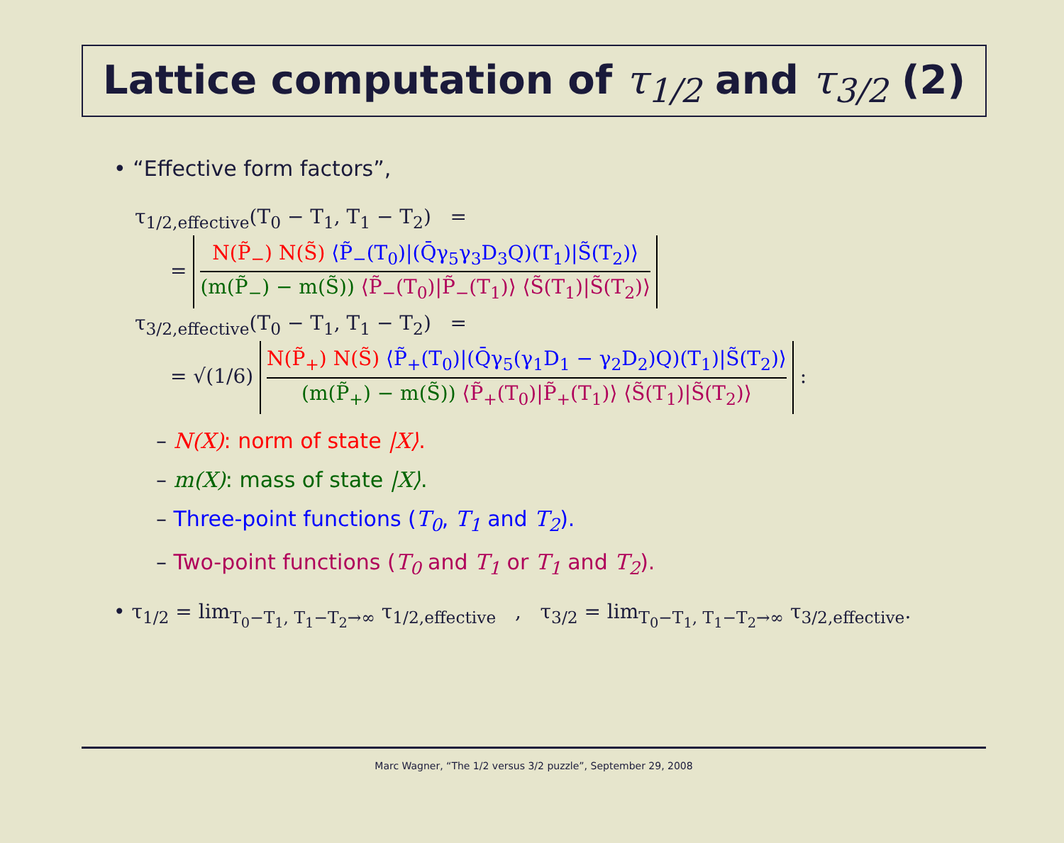Lattice computation of τ<sub>1/2</sub> and τ<sub>3/2</sub> (2)
• “Effective form factors”,
τ<sub>1/2,effective</sub>(T<sub>0</sub> − T<sub>1</sub>, T<sub>1</sub> − T<sub>2</sub>) =
=
N(P̃<sub>−</sub>) N(S̃) ⟨P̃<sub>−</sub>(T<sub>0</sub>)|(Q̄γ<sub>5</sub>γ<sub>3</sub>D<sub>3</sub>Q)(T<sub>1</sub>)|S̃(T<sub>2</sub>)⟩
(m(P̃<sub>−</sub>) − m(S̃)) ⟨P̃<sub>−</sub>(T<sub>0</sub>)|P̃<sub>−</sub>(T<sub>1</sub>)⟩ ⟨S̃(T<sub>1</sub>)|S̃(T<sub>2</sub>)⟩
τ<sub>3/2,effective</sub>(T<sub>0</sub> − T<sub>1</sub>, T<sub>1</sub> − T<sub>2</sub>) =
= √(1/6)
N(P̃<sub>+</sub>) N(S̃) ⟨P̃<sub>+</sub>(T<sub>0</sub>)|(Q̄γ<sub>5</sub>(γ<sub>1</sub>D<sub>1</sub> − γ<sub>2</sub>D<sub>2</sub>)Q)(T<sub>1</sub>)|S̃(T<sub>2</sub>)⟩
(m(P̃<sub>+</sub>) − m(S̃)) ⟨P̃<sub>+</sub>(T<sub>0</sub>)|P̃<sub>+</sub>(T<sub>1</sub>)⟩ ⟨S̃(T<sub>1</sub>)|S̃(T<sub>2</sub>)⟩
:
– N(X): norm of state |X⟩.
– m(X): mass of state |X⟩.
– Three-point functions (T<sub>0</sub>, T<sub>1</sub> and T<sub>2</sub>).
– Two-point functions (T<sub>0</sub> and T<sub>1</sub> or T<sub>1</sub> and T<sub>2</sub>).
• τ<sub>1/2</sub> = lim<sub>T<sub>0</sub>−T<sub>1</sub>, T<sub>1</sub>−T<sub>2</sub>→∞</sub> τ<sub>1/2,effective</sub> , τ<sub>3/2</sub> = lim<sub>T<sub>0</sub>−T<sub>1</sub>, T<sub>1</sub>−T<sub>2</sub>→∞</sub> τ<sub>3/2,effective</sub>.
Marc Wagner, “The 1/2 versus 3/2 puzzle”, September 29, 2008